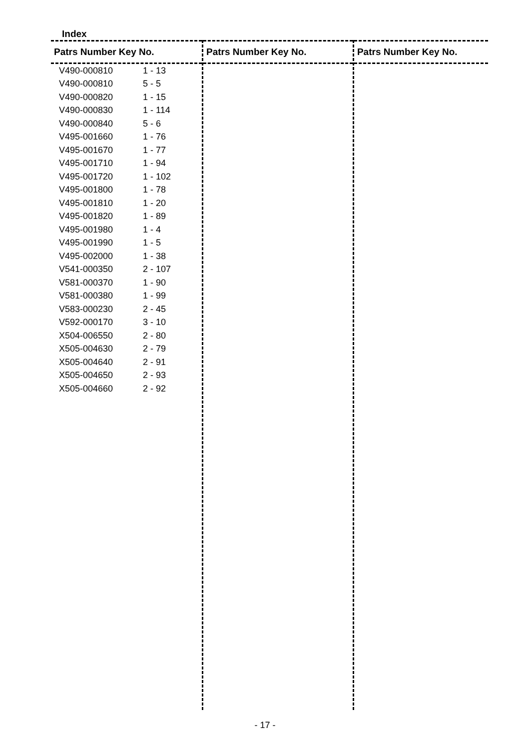Index
Patrs Number Key No.
| V490-000810 | 1 - 13 |
| V490-000810 | 5 - 5 |
| V490-000820 | 1 - 15 |
| V490-000830 | 1 - 114 |
| V490-000840 | 5 - 6 |
| V495-001660 | 1 - 76 |
| V495-001670 | 1 - 77 |
| V495-001710 | 1 - 94 |
| V495-001720 | 1 - 102 |
| V495-001800 | 1 - 78 |
| V495-001810 | 1 - 20 |
| V495-001820 | 1 - 89 |
| V495-001980 | 1 - 4 |
| V495-001990 | 1 - 5 |
| V495-002000 | 1 - 38 |
| V541-000350 | 2 - 107 |
| V581-000370 | 1 - 90 |
| V581-000380 | 1 - 99 |
| V583-000230 | 2 - 45 |
| V592-000170 | 3 - 10 |
| X504-006550 | 2 - 80 |
| X505-004630 | 2 - 79 |
| X505-004640 | 2 - 91 |
| X505-004650 | 2 - 93 |
| X505-004660 | 2 - 92 |
Patrs Number Key No. Patrs Number Key No.
- 17 -